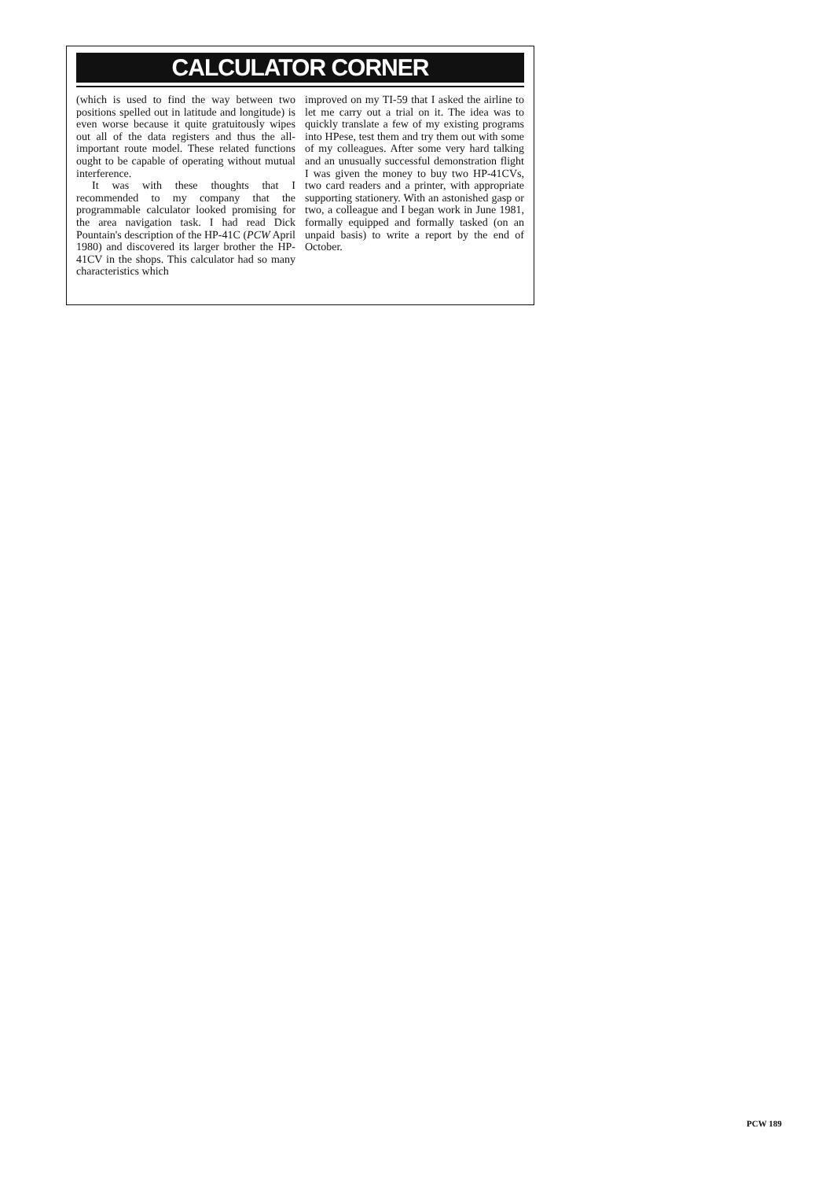CALCULATOR CORNER
(which is used to find the way between two positions spelled out in latitude and longitude) is even worse because it quite gratuitously wipes out all of the data registers and thus the all-important route model. These related functions ought to be capable of operating without mutual interference.
It was with these thoughts that I recommended to my company that the programmable calculator looked promising for the area navigation task. I had read Dick Pountain's description of the HP-41C (PCW April 1980) and discovered its larger brother the HP-41CV in the shops. This calculator had so many characteristics which
improved on my TI-59 that I asked the airline to let me carry out a trial on it. The idea was to quickly translate a few of my existing programs into HPese, test them and try them out with some of my colleagues. After some very hard talking and an unusually successful demonstration flight I was given the money to buy two HP-41CVs, two card readers and a printer, with appropriate supporting stationery. With an astonished gasp or two, a colleague and I began work in June 1981, formally equipped and formally tasked (on an unpaid basis) to write a report by the end of October.
PCW 189